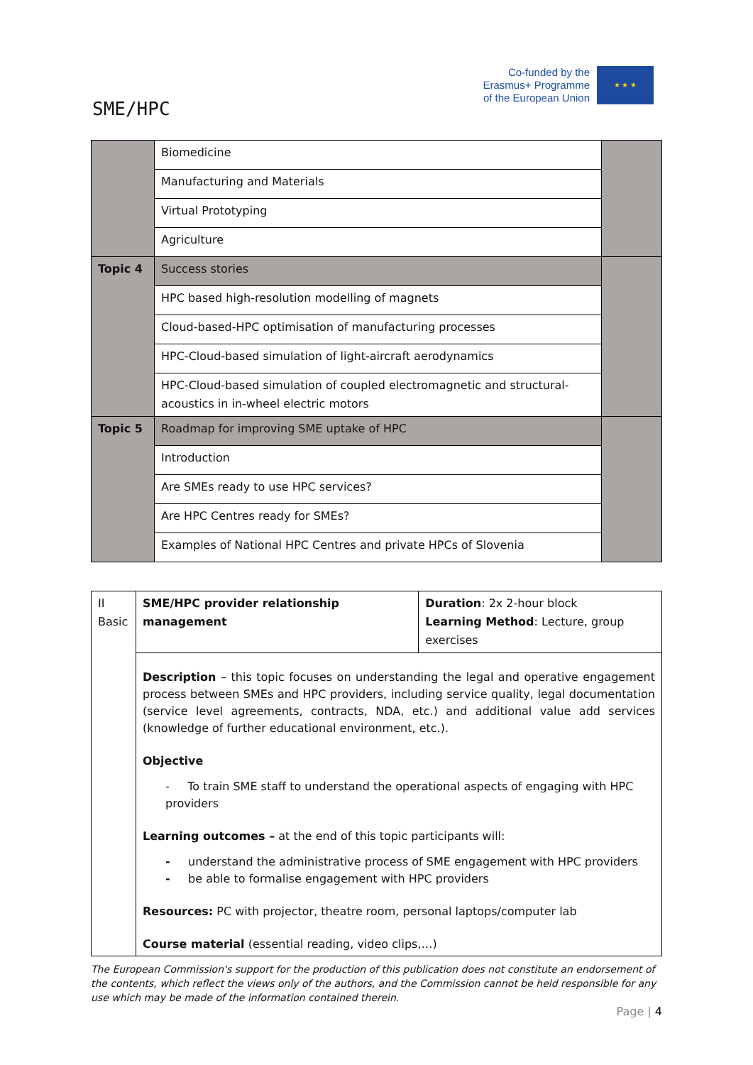SME/HPC
Co-funded by the
Erasmus+ Programme
of the European Union
★ ★ ★
| | Biomedicine | |
| | Manufacturing and Materials | |
| | Virtual Prototyping | |
| | Agriculture | |
| Topic 4 | Success stories | |
| | HPC based high-resolution modelling of magnets | |
| | Cloud-based-HPC optimisation of manufacturing processes | |
| | HPC-Cloud-based simulation of light-aircraft aerodynamics | |
| | HPC-Cloud-based simulation of coupled electromagnetic and structural-acoustics in in-wheel electric motors | |
| Topic 5 | Roadmap for improving SME uptake of HPC | |
| | Introduction | |
| | Are SMEs ready to use HPC services? | |
| | Are HPC Centres ready for SMEs? | |
| | Examples of National HPC Centres and private HPCs of Slovenia | |
| II Basic | SME/HPC provider relationship management | Duration : 2x 2-hour block Learning Method : Lecture, group exercises |
| | Description – this topic focuses on understanding the legal and operative engagement process between SMEs and HPC providers, including service quality, legal documentation (service level agreements, contracts, NDA, etc.) and additional value add services (knowledge of further educational environment, etc.). Objective - To train SME staff to understand the operational aspects of engaging with HPC providers Learning outcomes – at the end of this topic participants will: - understand the administrative process of SME engagement with HPC providers - be able to formalise engagement with HPC providers Resources: PC with projector, theatre room, personal laptops/computer lab Course material (essential reading, video clips,…) | |
The European Commission's support for the production of this publication does not constitute an endorsement of the contents, which reflect the views only of the authors, and the Commission cannot be held responsible for any use which may be made of the information contained therein.
Page | 4